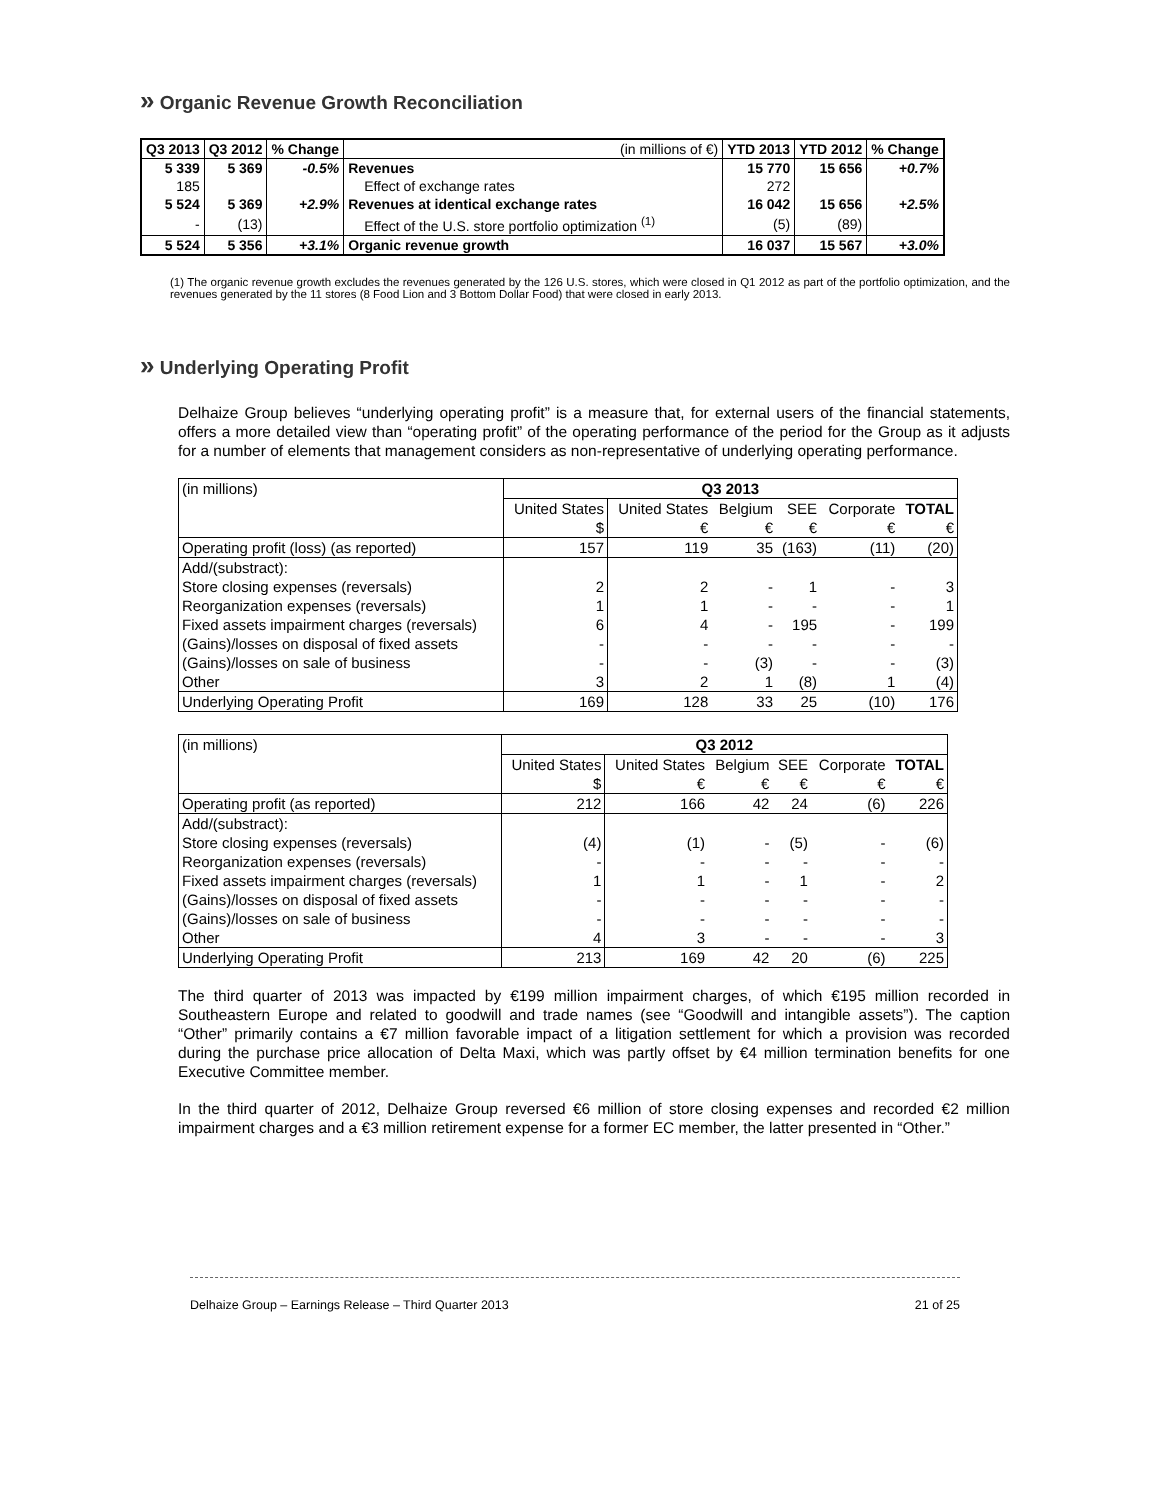» Organic Revenue Growth Reconciliation
| Q3 2013 | Q3 2012 | % Change | (in millions of €) | YTD 2013 | YTD 2012 | % Change |
| --- | --- | --- | --- | --- | --- | --- |
| 5 339 | 5 369 | -0.5% | Revenues | 15 770 | 15 656 | +0.7% |
| 185 | | | Effect of exchange rates | 272 | | |
| 5 524 | 5 369 | +2.9% | Revenues at identical exchange rates | 16 042 | 15 656 | +2.5% |
| - | (13) | | Effect of the U.S. store portfolio optimization <sup>(1)</sup> | (5) | (89) | |
| 5 524 | 5 356 | +3.1% | Organic revenue growth | 16 037 | 15 567 | +3.0% |
(1) The organic revenue growth excludes the revenues generated by the 126 U.S. stores, which were closed in Q1 2012 as part of the portfolio optimization, and the revenues generated by the 11 stores (8 Food Lion and 3 Bottom Dollar Food) that were closed in early 2013.
» Underlying Operating Profit
Delhaize Group believes “underlying operating profit” is a measure that, for external users of the financial statements, offers a more detailed view than “operating profit” of the operating performance of the period for the Group as it adjusts for a number of elements that management considers as non-representative of underlying operating performance.
| (in millions) | Q3 2013 | | | | | |
| | United States | United States | Belgium | SEE | Corporate | TOTAL |
| | $ | € | € | € | € | € |
| Operating profit (loss) (as reported) | 157 | 119 | 35 | (163) | (11) | (20) |
| Add/(substract): | | | | | | |
| Store closing expenses (reversals) | 2 | 2 | - | 1 | - | 3 |
| Reorganization expenses (reversals) | 1 | 1 | - | - | - | 1 |
| Fixed assets impairment charges (reversals) | 6 | 4 | - | 195 | - | 199 |
| (Gains)/losses on disposal of fixed assets | - | - | - | - | - | - |
| (Gains)/losses on sale of business | - | - | (3) | - | - | (3) |
| Other | 3 | 2 | 1 | (8) | 1 | (4) |
| Underlying Operating Profit | 169 | 128 | 33 | 25 | (10) | 176 |
| (in millions) | Q3 2012 | | | | | |
| | United States | United States | Belgium | SEE | Corporate | TOTAL |
| | $ | € | € | € | € | € |
| Operating profit (as reported) | 212 | 166 | 42 | 24 | (6) | 226 |
| Add/(substract): | | | | | | |
| Store closing expenses (reversals) | (4) | (1) | - | (5) | - | (6) |
| Reorganization expenses (reversals) | - | - | - | - | - | - |
| Fixed assets impairment charges (reversals) | 1 | 1 | - | 1 | - | 2 |
| (Gains)/losses on disposal of fixed assets | - | - | - | - | - | - |
| (Gains)/losses on sale of business | - | - | - | - | - | - |
| Other | 4 | 3 | - | - | - | 3 |
| Underlying Operating Profit | 213 | 169 | 42 | 20 | (6) | 225 |
The third quarter of 2013 was impacted by €199 million impairment charges, of which €195 million recorded in Southeastern Europe and related to goodwill and trade names (see “Goodwill and intangible assets”). The caption “Other” primarily contains a €7 million favorable impact of a litigation settlement for which a provision was recorded during the purchase price allocation of Delta Maxi, which was partly offset by €4 million termination benefits for one Executive Committee member.
In the third quarter of 2012, Delhaize Group reversed €6 million of store closing expenses and recorded €2 million impairment charges and a €3 million retirement expense for a former EC member, the latter presented in “Other.”
Delhaize Group – Earnings Release – Third Quarter 2013 21 of 25